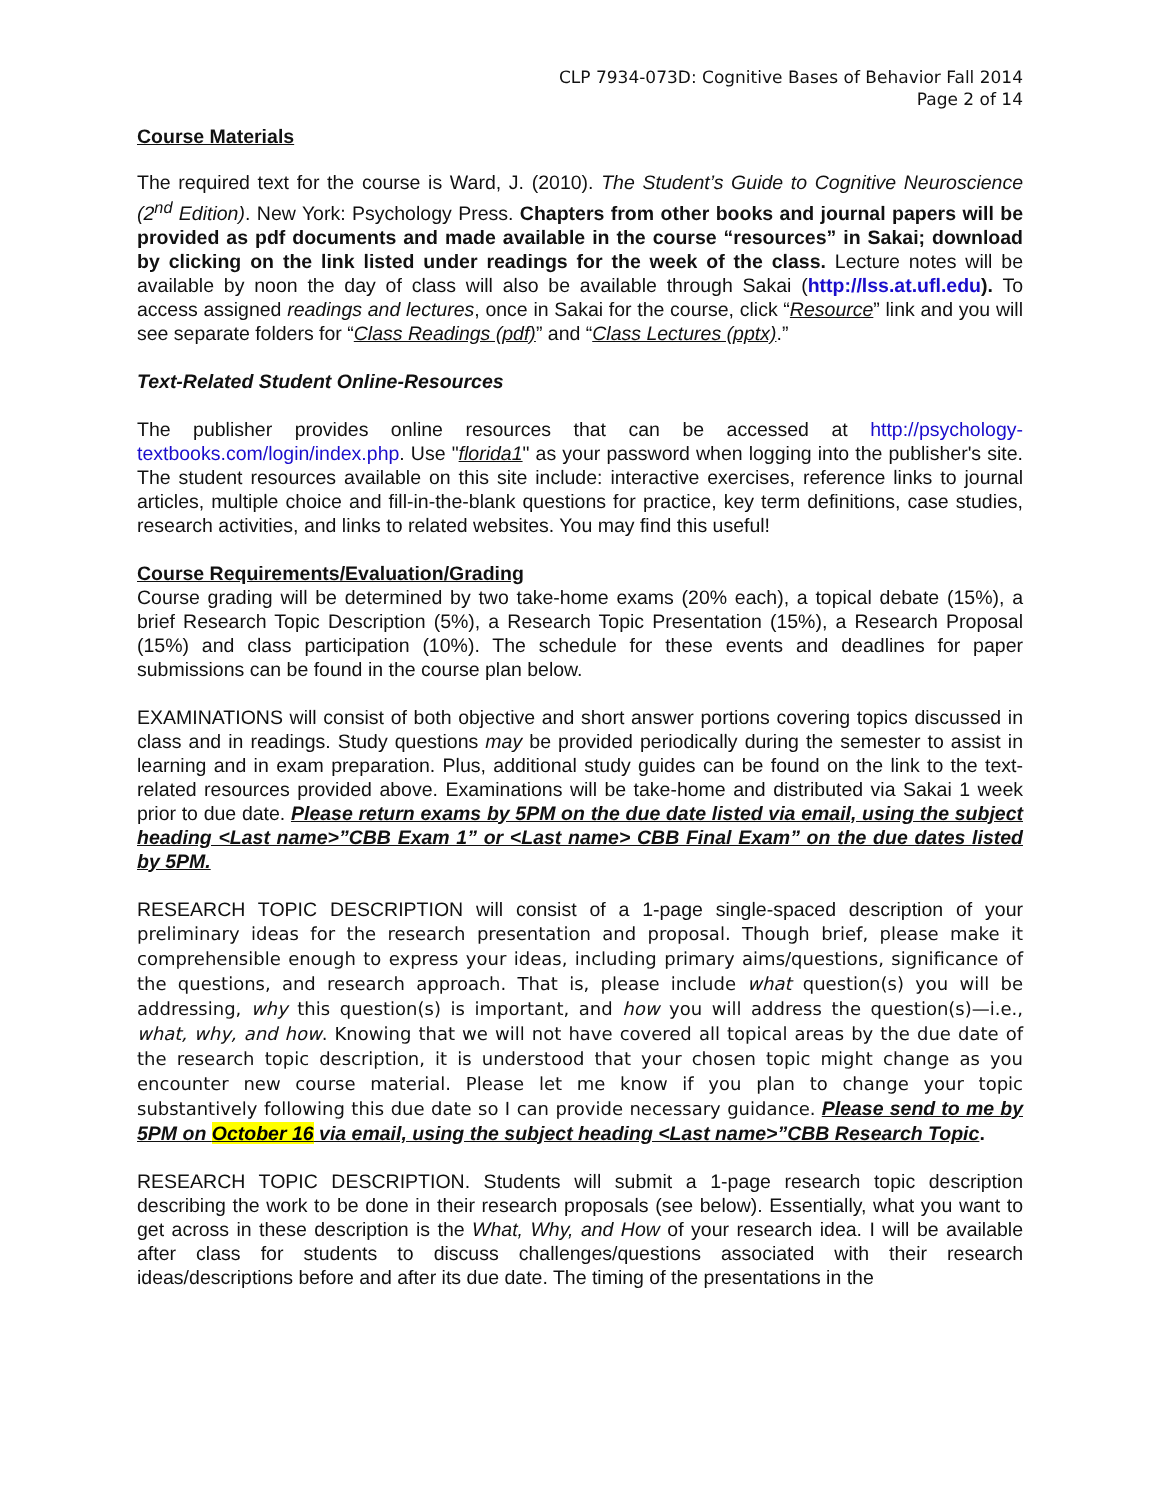CLP 7934-073D: Cognitive Bases of Behavior Fall 2014
Page 2 of 14
Course Materials
The required text for the course is Ward, J. (2010). The Student’s Guide to Cognitive Neuroscience (2<sup>nd</sup> Edition). New York: Psychology Press. Chapters from other books and journal papers will be provided as pdf documents and made available in the course “resources” in Sakai; download by clicking on the link listed under readings for the week of the class. Lecture notes will be available by noon the day of class will also be available through Sakai (http://lss.at.ufl.edu). To access assigned readings and lectures, once in Sakai for the course, click “Resource” link and you will see separate folders for “Class Readings (pdf)” and “Class Lectures (pptx).”
Text-Related Student Online-Resources
The publisher provides online resources that can be accessed at http://psychology-textbooks.com/login/index.php. Use "florida1" as your password when logging into the publisher's site. The student resources available on this site include: interactive exercises, reference links to journal articles, multiple choice and fill-in-the-blank questions for practice, key term definitions, case studies, research activities, and links to related websites. You may find this useful!
Course Requirements/Evaluation/Grading
Course grading will be determined by two take-home exams (20% each), a topical debate (15%), a brief Research Topic Description (5%), a Research Topic Presentation (15%), a Research Proposal (15%) and class participation (10%). The schedule for these events and deadlines for paper submissions can be found in the course plan below.
EXAMINATIONS will consist of both objective and short answer portions covering topics discussed in class and in readings. Study questions may be provided periodically during the semester to assist in learning and in exam preparation. Plus, additional study guides can be found on the link to the text-related resources provided above. Examinations will be take-home and distributed via Sakai 1 week prior to due date. Please return exams by 5PM on the due date listed via email, using the subject heading <Last name>”CBB Exam 1” or <Last name> CBB Final Exam” on the due dates listed by 5PM.
RESEARCH TOPIC DESCRIPTION will consist of a 1-page single-spaced description of your preliminary ideas for the research presentation and proposal. Though brief, please make it comprehensible enough to express your ideas, including primary aims/questions, significance of the questions, and research approach. That is, please include what question(s) you will be addressing, why this question(s) is important, and how you will address the question(s)—i.e., what, why, and how. Knowing that we will not have covered all topical areas by the due date of the research topic description, it is understood that your chosen topic might change as you encounter new course material. Please let me know if you plan to change your topic substantively following this due date so I can provide necessary guidance. Please send to me by 5PM on October 16 via email, using the subject heading <Last name>”CBB Research Topic.
RESEARCH TOPIC DESCRIPTION. Students will submit a 1-page research topic description describing the work to be done in their research proposals (see below). Essentially, what you want to get across in these description is the What, Why, and How of your research idea. I will be available after class for students to discuss challenges/questions associated with their research ideas/descriptions before and after its due date. The timing of the presentations in the